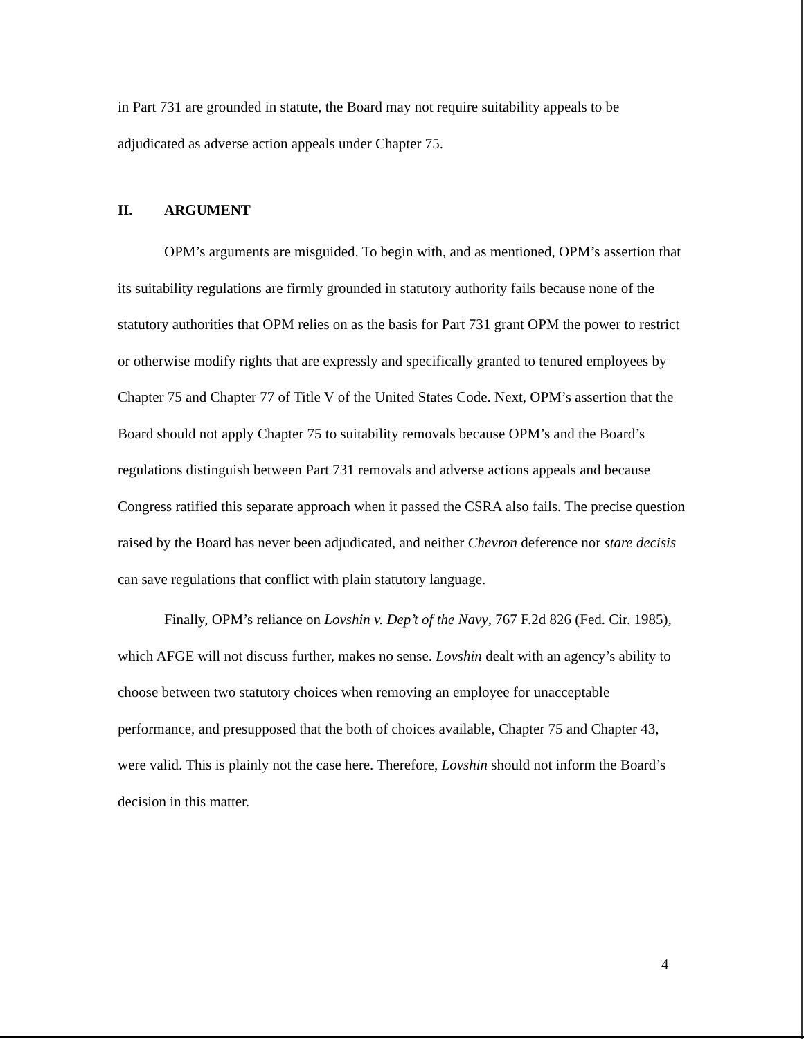in Part 731 are grounded in statute, the Board may not require suitability appeals to be adjudicated as adverse action appeals under Chapter 75.
II. ARGUMENT
OPM’s arguments are misguided. To begin with, and as mentioned, OPM’s assertion that its suitability regulations are firmly grounded in statutory authority fails because none of the statutory authorities that OPM relies on as the basis for Part 731 grant OPM the power to restrict or otherwise modify rights that are expressly and specifically granted to tenured employees by Chapter 75 and Chapter 77 of Title V of the United States Code. Next, OPM’s assertion that the Board should not apply Chapter 75 to suitability removals because OPM’s and the Board’s regulations distinguish between Part 731 removals and adverse actions appeals and because Congress ratified this separate approach when it passed the CSRA also fails. The precise question raised by the Board has never been adjudicated, and neither Chevron deference nor stare decisis can save regulations that conflict with plain statutory language.
Finally, OPM’s reliance on Lovshin v. Dep’t of the Navy, 767 F.2d 826 (Fed. Cir. 1985), which AFGE will not discuss further, makes no sense. Lovshin dealt with an agency’s ability to choose between two statutory choices when removing an employee for unacceptable performance, and presupposed that the both of choices available, Chapter 75 and Chapter 43, were valid. This is plainly not the case here. Therefore, Lovshin should not inform the Board’s decision in this matter.
4